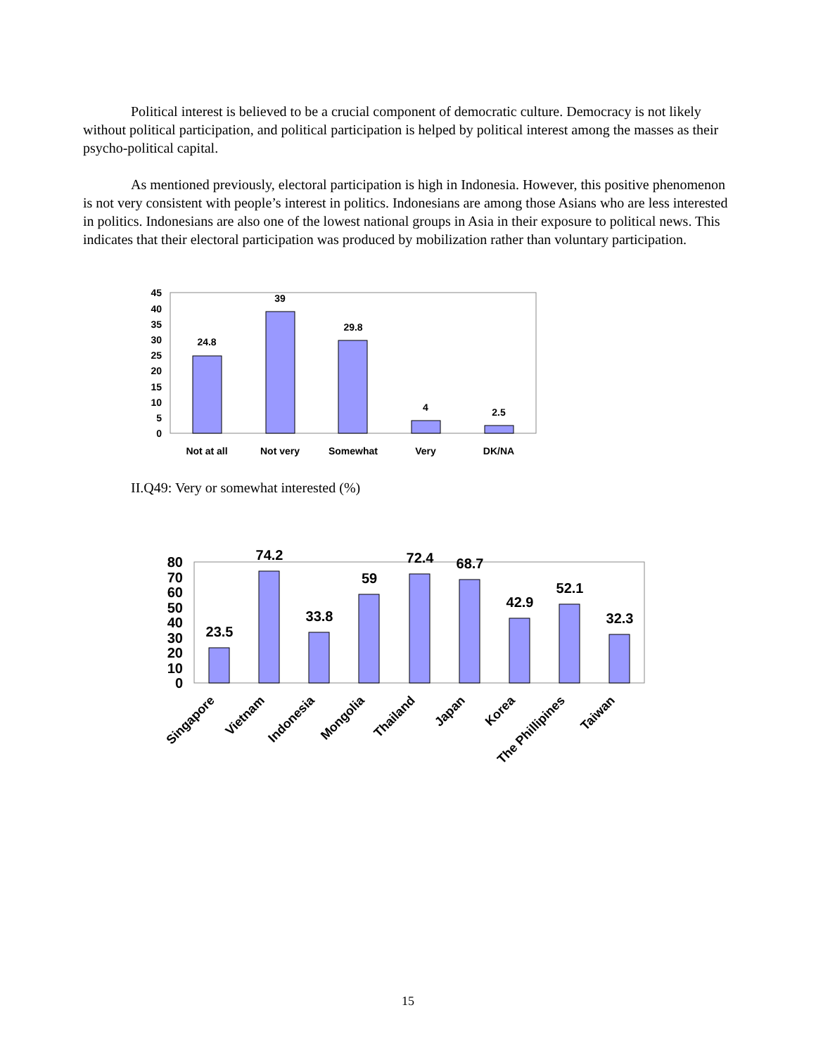Political interest is believed to be a crucial component of democratic culture. Democracy is not likely without political participation, and political participation is helped by political interest among the masses as their psycho-political capital.
As mentioned previously, electoral participation is high in Indonesia. However, this positive phenomenon is not very consistent with people’s interest in politics. Indonesians are among those Asians who are less interested in politics. Indonesians are also one of the lowest national groups in Asia in their exposure to political news. This indicates that their electoral participation was produced by mobilization rather than voluntary participation.
0
5
10
15
20
25
30
35
40
45
24.8
39
29.8
4
2.5
Not at all
Not very
Somewhat
Very
DK/NA
II.Q49: Very or somewhat interested (%)
0
10
20
30
40
50
60
70
80
23.5
74.2
33.8
59
72.4
68.7
42.9
52.1
32.3
Singapore
Vietnam
Indonesia
Mongolia
Thailand
Japan
Korea
The Phillipines
Taiwan
15